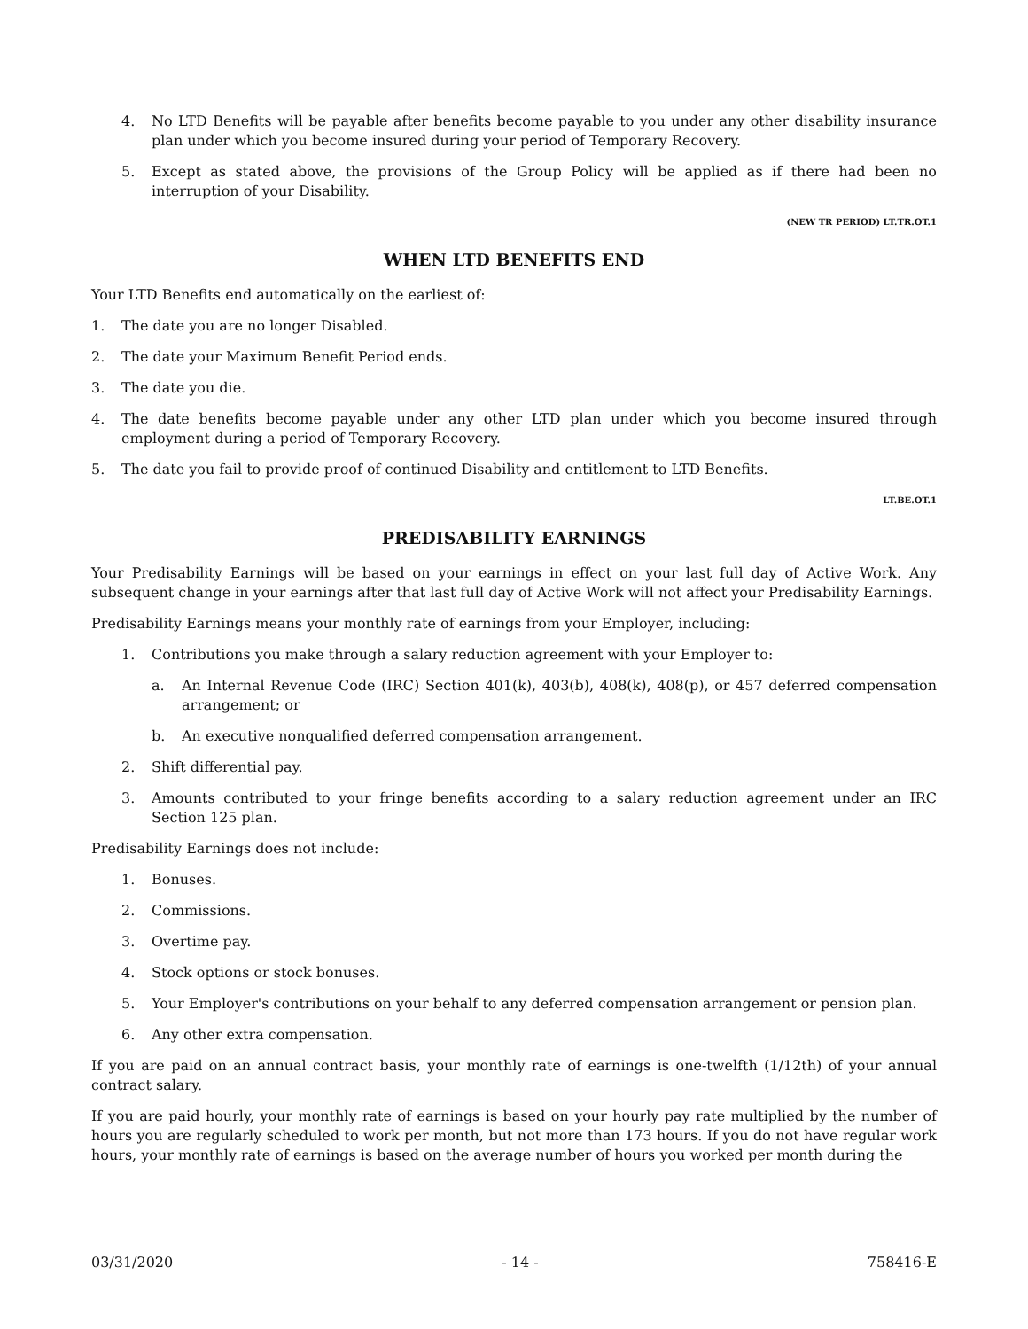4. No LTD Benefits will be payable after benefits become payable to you under any other disability insurance plan under which you become insured during your period of Temporary Recovery.
5. Except as stated above, the provisions of the Group Policy will be applied as if there had been no interruption of your Disability.
(NEW TR PERIOD) LT.TR.OT.1
WHEN LTD BENEFITS END
Your LTD Benefits end automatically on the earliest of:
1. The date you are no longer Disabled.
2. The date your Maximum Benefit Period ends.
3. The date you die.
4. The date benefits become payable under any other LTD plan under which you become insured through employment during a period of Temporary Recovery.
5. The date you fail to provide proof of continued Disability and entitlement to LTD Benefits.
LT.BE.OT.1
PREDISABILITY EARNINGS
Your Predisability Earnings will be based on your earnings in effect on your last full day of Active Work. Any subsequent change in your earnings after that last full day of Active Work will not affect your Predisability Earnings.
Predisability Earnings means your monthly rate of earnings from your Employer, including:
1. Contributions you make through a salary reduction agreement with your Employer to:
a. An Internal Revenue Code (IRC) Section 401(k), 403(b), 408(k), 408(p), or 457 deferred compensation arrangement; or
b. An executive nonqualified deferred compensation arrangement.
2. Shift differential pay.
3. Amounts contributed to your fringe benefits according to a salary reduction agreement under an IRC Section 125 plan.
Predisability Earnings does not include:
1. Bonuses.
2. Commissions.
3. Overtime pay.
4. Stock options or stock bonuses.
5. Your Employer's contributions on your behalf to any deferred compensation arrangement or pension plan.
6. Any other extra compensation.
If you are paid on an annual contract basis, your monthly rate of earnings is one-twelfth (1/12th) of your annual contract salary.
If you are paid hourly, your monthly rate of earnings is based on your hourly pay rate multiplied by the number of hours you are regularly scheduled to work per month, but not more than 173 hours. If you do not have regular work hours, your monthly rate of earnings is based on the average number of hours you worked per month during the
03/31/2020 - 14 - 758416-E